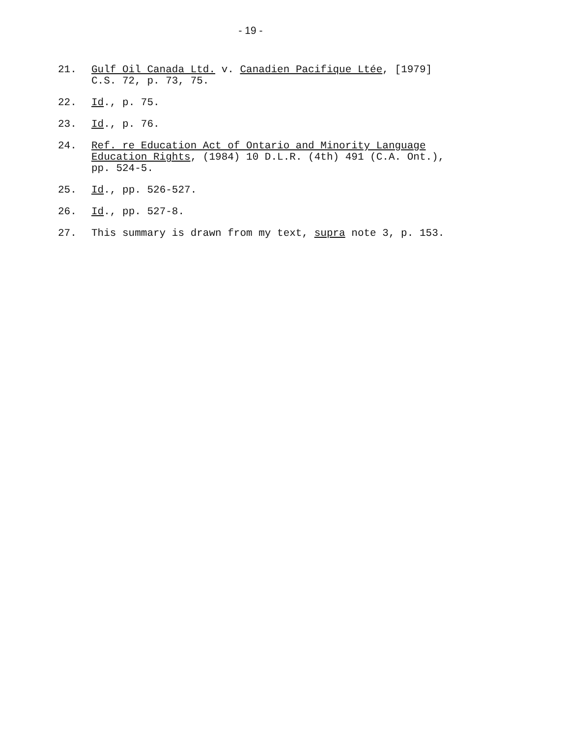- 19 -
21. Gulf Oil Canada Ltd. v. Canadien Pacifique Ltée, [1979]
C.S. 72, p. 73, 75.
22. Id., p. 75.
23. Id., p. 76.
24. Ref. re Education Act of Ontario and Minority Language
Education Rights, (1984) 10 D.L.R. (4th) 491 (C.A. Ont.),
pp. 524-5.
25. Id., pp. 526-527.
26. Id., pp. 527-8.
27. This summary is drawn from my text, supra note 3, p. 153.